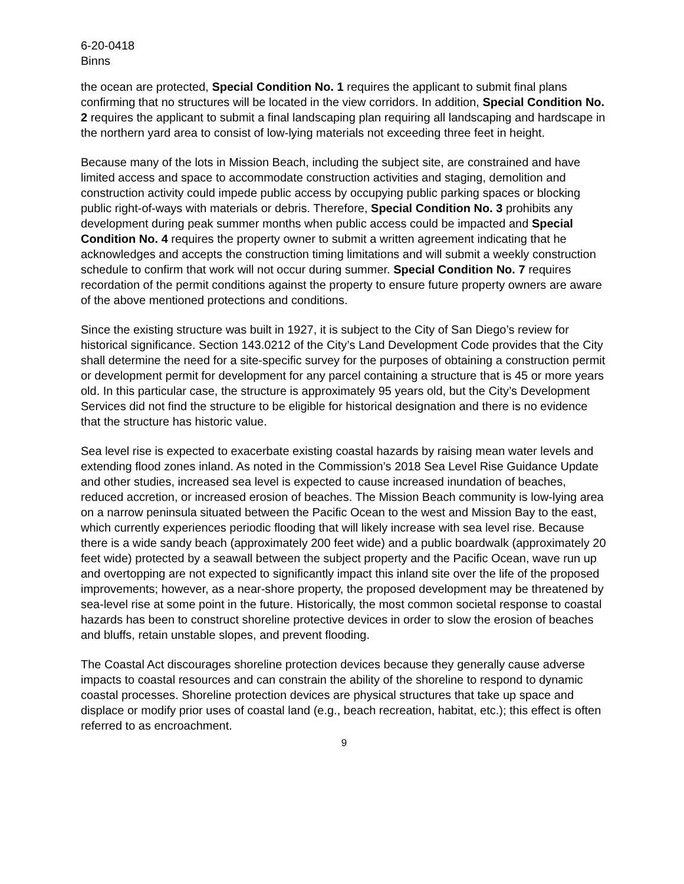6-20-0418
Binns
the ocean are protected, Special Condition No. 1 requires the applicant to submit final plans confirming that no structures will be located in the view corridors. In addition, Special Condition No. 2 requires the applicant to submit a final landscaping plan requiring all landscaping and hardscape in the northern yard area to consist of low-lying materials not exceeding three feet in height.
Because many of the lots in Mission Beach, including the subject site, are constrained and have limited access and space to accommodate construction activities and staging, demolition and construction activity could impede public access by occupying public parking spaces or blocking public right-of-ways with materials or debris. Therefore, Special Condition No. 3 prohibits any development during peak summer months when public access could be impacted and Special Condition No. 4 requires the property owner to submit a written agreement indicating that he acknowledges and accepts the construction timing limitations and will submit a weekly construction schedule to confirm that work will not occur during summer. Special Condition No. 7 requires recordation of the permit conditions against the property to ensure future property owners are aware of the above mentioned protections and conditions.
Since the existing structure was built in 1927, it is subject to the City of San Diego’s review for historical significance. Section 143.0212 of the City’s Land Development Code provides that the City shall determine the need for a site-specific survey for the purposes of obtaining a construction permit or development permit for development for any parcel containing a structure that is 45 or more years old. In this particular case, the structure is approximately 95 years old, but the City’s Development Services did not find the structure to be eligible for historical designation and there is no evidence that the structure has historic value.
Sea level rise is expected to exacerbate existing coastal hazards by raising mean water levels and extending flood zones inland. As noted in the Commission’s 2018 Sea Level Rise Guidance Update and other studies, increased sea level is expected to cause increased inundation of beaches, reduced accretion, or increased erosion of beaches. The Mission Beach community is low-lying area on a narrow peninsula situated between the Pacific Ocean to the west and Mission Bay to the east, which currently experiences periodic flooding that will likely increase with sea level rise. Because there is a wide sandy beach (approximately 200 feet wide) and a public boardwalk (approximately 20 feet wide) protected by a seawall between the subject property and the Pacific Ocean, wave run up and overtopping are not expected to significantly impact this inland site over the life of the proposed improvements; however, as a near-shore property, the proposed development may be threatened by sea-level rise at some point in the future. Historically, the most common societal response to coastal hazards has been to construct shoreline protective devices in order to slow the erosion of beaches and bluffs, retain unstable slopes, and prevent flooding.
The Coastal Act discourages shoreline protection devices because they generally cause adverse impacts to coastal resources and can constrain the ability of the shoreline to respond to dynamic coastal processes. Shoreline protection devices are physical structures that take up space and displace or modify prior uses of coastal land (e.g., beach recreation, habitat, etc.); this effect is often referred to as encroachment.
9